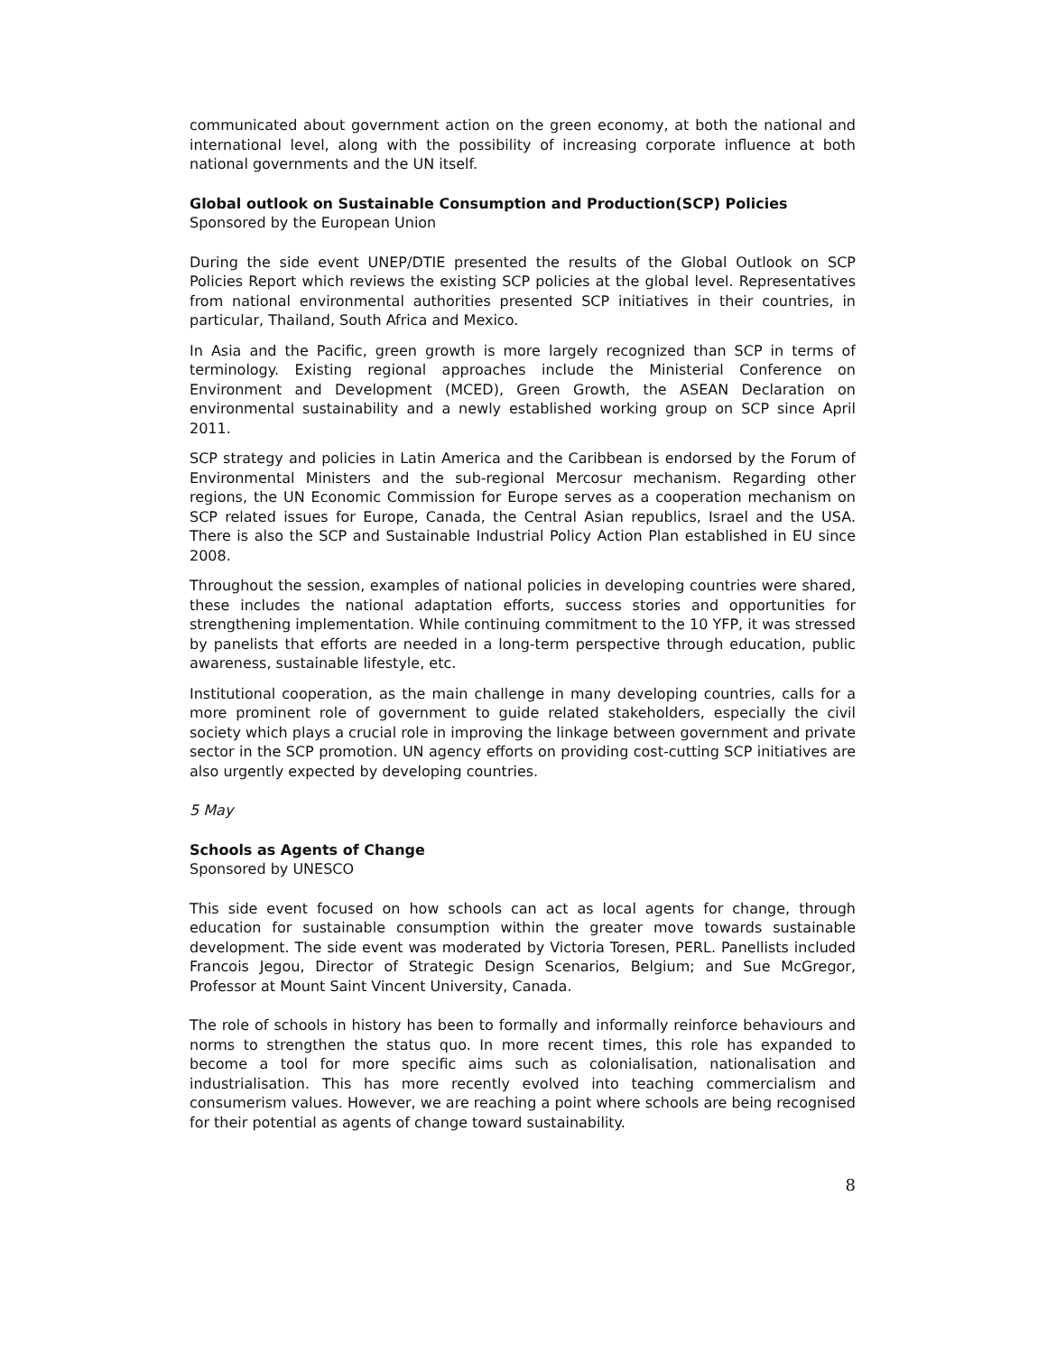communicated about government action on the green economy, at both the national and international level, along with the possibility of increasing corporate influence at both national governments and the UN itself.
Global outlook on Sustainable Consumption and Production(SCP) Policies
Sponsored by the European Union
During the side event UNEP/DTIE presented the results of the Global Outlook on SCP Policies Report which reviews the existing SCP policies at the global level. Representatives from national environmental authorities presented SCP initiatives in their countries, in particular, Thailand, South Africa and Mexico.
In Asia and the Pacific, green growth is more largely recognized than SCP in terms of terminology. Existing regional approaches include the Ministerial Conference on Environment and Development (MCED), Green Growth, the ASEAN Declaration on environmental sustainability and a newly established working group on SCP since April 2011.
SCP strategy and policies in Latin America and the Caribbean is endorsed by the Forum of Environmental Ministers and the sub-regional Mercosur mechanism. Regarding other regions, the UN Economic Commission for Europe serves as a cooperation mechanism on SCP related issues for Europe, Canada, the Central Asian republics, Israel and the USA. There is also the SCP and Sustainable Industrial Policy Action Plan established in EU since 2008.
Throughout the session, examples of national policies in developing countries were shared, these includes the national adaptation efforts, success stories and opportunities for strengthening implementation. While continuing commitment to the 10 YFP, it was stressed by panelists that efforts are needed in a long-term perspective through education, public awareness, sustainable lifestyle, etc.
Institutional cooperation, as the main challenge in many developing countries, calls for a more prominent role of government to guide related stakeholders, especially the civil society which plays a crucial role in improving the linkage between government and private sector in the SCP promotion. UN agency efforts on providing cost-cutting SCP initiatives are also urgently expected by developing countries.
5 May
Schools as Agents of Change
Sponsored by UNESCO
This side event focused on how schools can act as local agents for change, through education for sustainable consumption within the greater move towards sustainable development. The side event was moderated by Victoria Toresen, PERL. Panellists included Francois Jegou, Director of Strategic Design Scenarios, Belgium; and Sue McGregor, Professor at Mount Saint Vincent University, Canada.
The role of schools in history has been to formally and informally reinforce behaviours and norms to strengthen the status quo. In more recent times, this role has expanded to become a tool for more specific aims such as colonialisation, nationalisation and industrialisation. This has more recently evolved into teaching commercialism and consumerism values. However, we are reaching a point where schools are being recognised for their potential as agents of change toward sustainability.
8